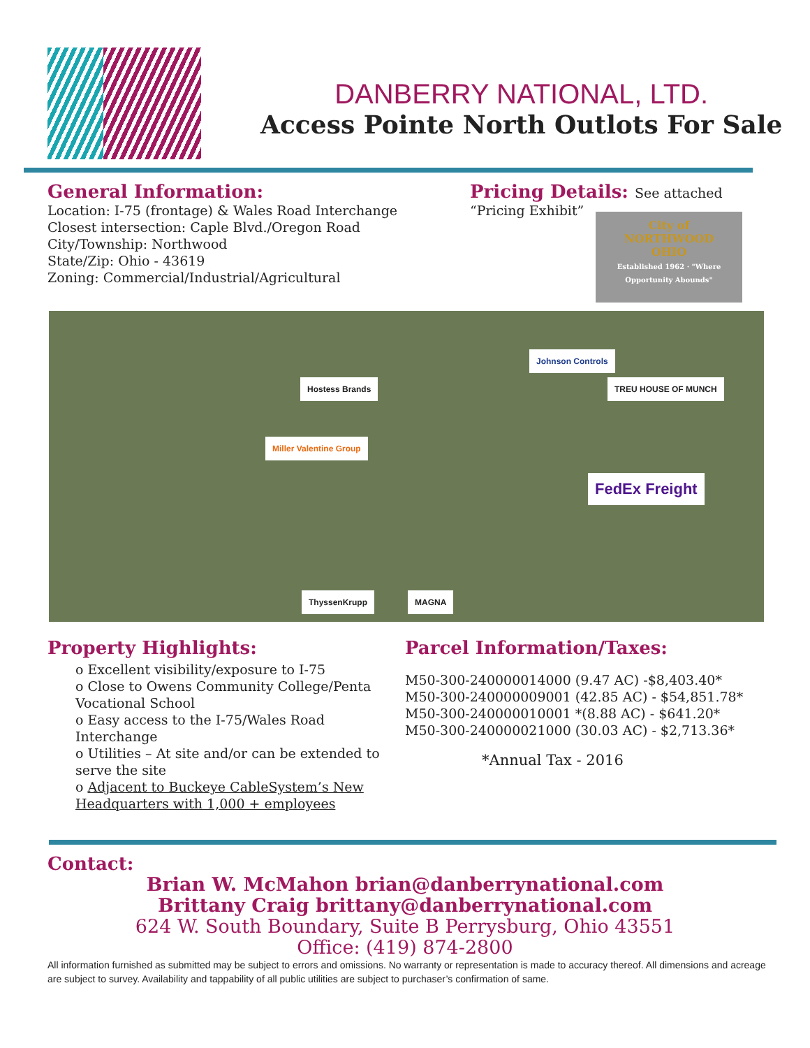DANBERRY NATIONAL, LTD.
Access Pointe North Outlots For Sale
General Information:
Location: I-75 (frontage) & Wales Road Interchange
Closest intersection: Caple Blvd./Oregon Road
City/Township: Northwood
State/Zip: Ohio - 43619
Zoning: Commercial/Industrial/Agricultural
Pricing Details: See attached
“Pricing Exhibit”
City of
NORTHWOOD
OHIO
Established 1962 · "Where Opportunity Abounds"
Hostess Brands
Miller Valentine Group
Johnson Controls
TREU HOUSE OF MUNCH
FedEx Freight
ThyssenKrupp MAGNA
Property Highlights:
o Excellent visibility/exposure to I-75
o Close to Owens Community College/Penta Vocational School
o Easy access to the I-75/Wales Road Interchange
o Utilities – At site and/or can be extended to serve the site
o Adjacent to Buckeye CableSystem’s New Headquarters with 1,000 + employees
Parcel Information/Taxes:
M50-300-240000014000 (9.47 AC) -$8,403.40*
M50-300-240000009001 (42.85 AC) - $54,851.78*
M50-300-240000010001 *(8.88 AC) - $641.20*
M50-300-240000021000 (30.03 AC) - $2,713.36*
*Annual Tax - 2016
Contact:
Brian W. McMahon brian@danberrynational.com
Brittany Craig brittany@danberrynational.com
624 W. South Boundary, Suite B Perrysburg, Ohio 43551
Office: (419) 874-2800
All information furnished as submitted may be subject to errors and omissions. No warranty or representation is made to accuracy thereof. All dimensions and acreage are subject to survey. Availability and tappability of all public utilities are subject to purchaser’s confirmation of same.